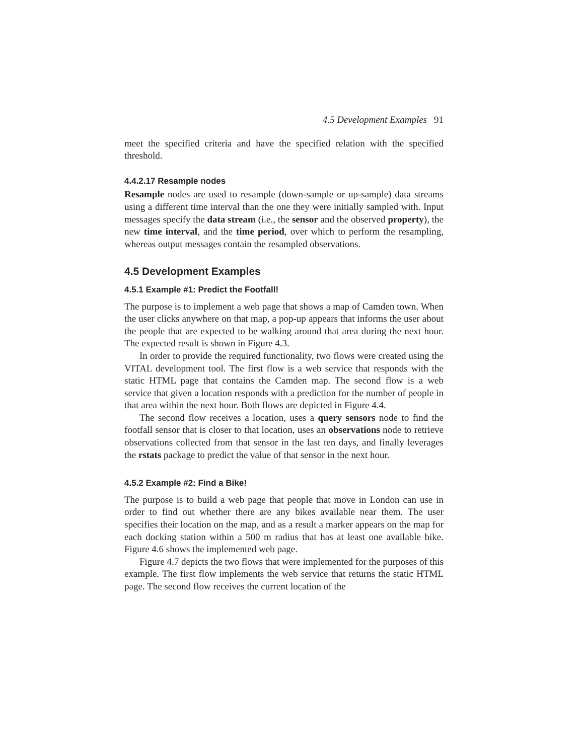4.5 Development Examples 91
meet the specified criteria and have the specified relation with the specified threshold.
4.4.2.17 Resample nodes
Resample nodes are used to resample (down-sample or up-sample) data streams using a different time interval than the one they were initially sampled with. Input messages specify the data stream (i.e., the sensor and the observed property), the new time interval, and the time period, over which to perform the resampling, whereas output messages contain the resampled observations.
4.5 Development Examples
4.5.1 Example #1: Predict the Footfall!
The purpose is to implement a web page that shows a map of Camden town. When the user clicks anywhere on that map, a pop-up appears that informs the user about the people that are expected to be walking around that area during the next hour. The expected result is shown in Figure 4.3.
In order to provide the required functionality, two flows were created using the VITAL development tool. The first flow is a web service that responds with the static HTML page that contains the Camden map. The second flow is a web service that given a location responds with a prediction for the number of people in that area within the next hour. Both flows are depicted in Figure 4.4.
The second flow receives a location, uses a query sensors node to find the footfall sensor that is closer to that location, uses an observations node to retrieve observations collected from that sensor in the last ten days, and finally leverages the rstats package to predict the value of that sensor in the next hour.
4.5.2 Example #2: Find a Bike!
The purpose is to build a web page that people that move in London can use in order to find out whether there are any bikes available near them. The user specifies their location on the map, and as a result a marker appears on the map for each docking station within a 500 m radius that has at least one available bike. Figure 4.6 shows the implemented web page.
Figure 4.7 depicts the two flows that were implemented for the purposes of this example. The first flow implements the web service that returns the static HTML page. The second flow receives the current location of the